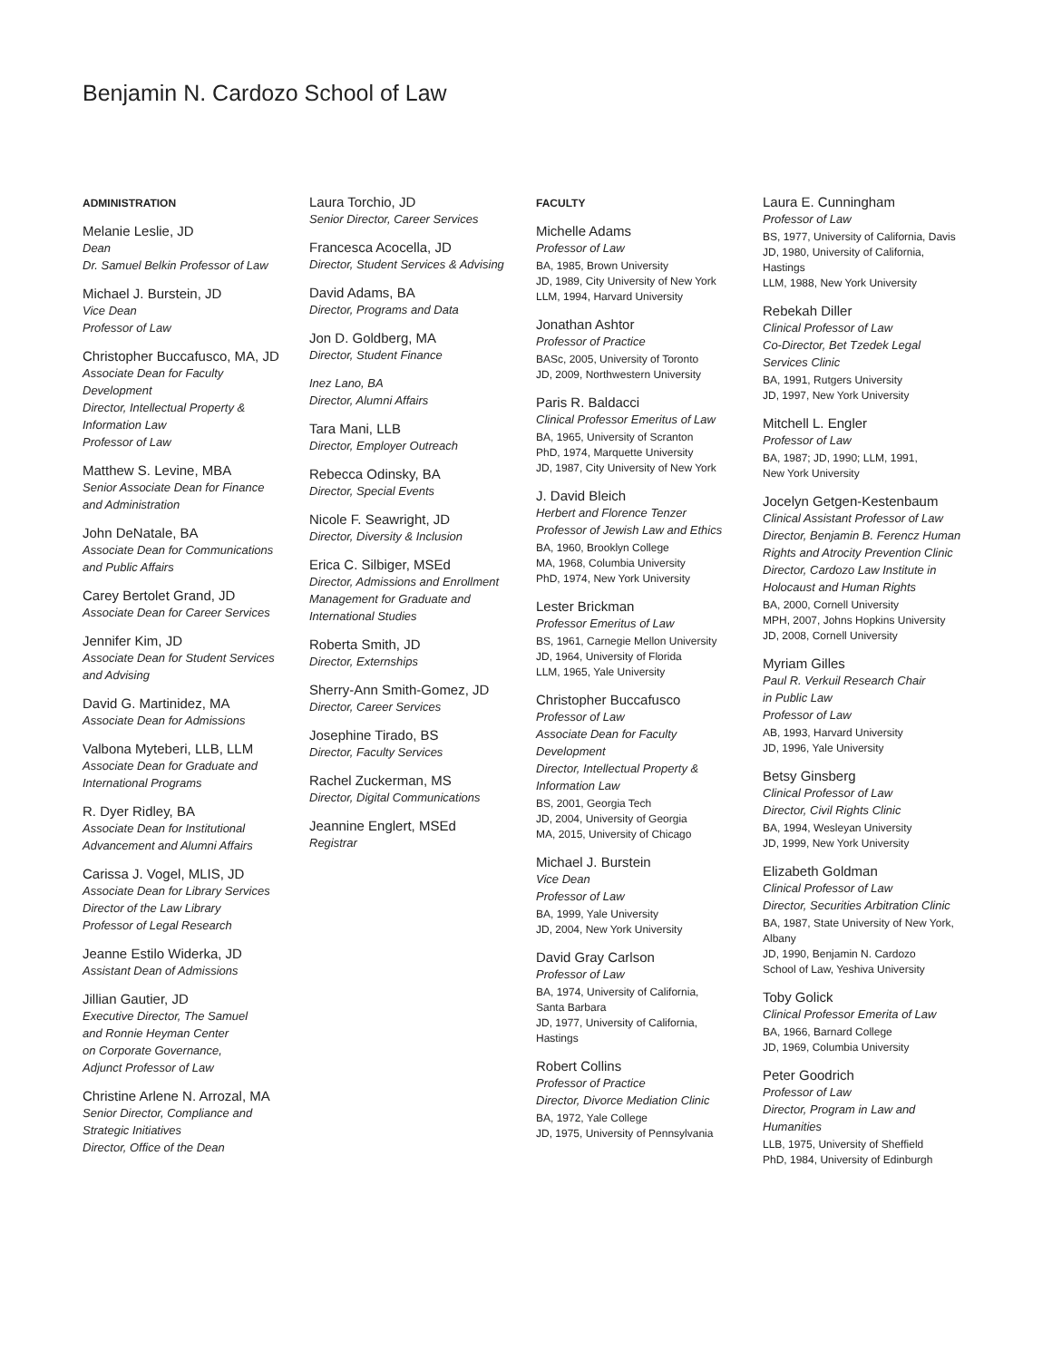Benjamin N. Cardozo School of Law
ADMINISTRATION
Melanie Leslie, JD
Dean
Dr. Samuel Belkin Professor of Law
Michael J. Burstein, JD
Vice Dean
Professor of Law
Christopher Buccafusco, MA, JD
Associate Dean for Faculty
Development
Director, Intellectual Property &
Information Law
Professor of Law
Matthew S. Levine, MBA
Senior Associate Dean for Finance
and Administration
John DeNatale, BA
Associate Dean for Communications
and Public Affairs
Carey Bertolet Grand, JD
Associate Dean for Career Services
Jennifer Kim, JD
Associate Dean for Student Services
and Advising
David G. Martinidez, MA
Associate Dean for Admissions
Valbona Myteberi, LLB, LLM
Associate Dean for Graduate and
International Programs
R. Dyer Ridley, BA
Associate Dean for Institutional
Advancement and Alumni Affairs
Carissa J. Vogel, MLIS, JD
Associate Dean for Library Services
Director of the Law Library
Professor of Legal Research
Jeanne Estilo Widerka, JD
Assistant Dean of Admissions
Jillian Gautier, JD
Executive Director, The Samuel
and Ronnie Heyman Center
on Corporate Governance,
Adjunct Professor of Law
Christine Arlene N. Arrozal, MA
Senior Director, Compliance and
Strategic Initiatives
Director, Office of the Dean
Laura Torchio, JD
Senior Director, Career Services
Francesca Acocella, JD
Director, Student Services & Advising
David Adams, BA
Director, Programs and Data
Jon D. Goldberg, MA
Director, Student Finance
Inez Lano, BA
Director, Alumni Affairs
Tara Mani, LLB
Director, Employer Outreach
Rebecca Odinsky, BA
Director, Special Events
Nicole F. Seawright, JD
Director, Diversity & Inclusion
Erica C. Silbiger, MSEd
Director, Admissions and Enrollment
Management for Graduate and
International Studies
Roberta Smith, JD
Director, Externships
Sherry-Ann Smith-Gomez, JD
Director, Career Services
Josephine Tirado, BS
Director, Faculty Services
Rachel Zuckerman, MS
Director, Digital Communications
Jeannine Englert, MSEd
Registrar
FACULTY
Michelle Adams
Professor of Law
BA, 1985, Brown University
JD, 1989, City University of New York
LLM, 1994, Harvard University
Jonathan Ashtor
Professor of Practice
BASc, 2005, University of Toronto
JD, 2009, Northwestern University
Paris R. Baldacci
Clinical Professor Emeritus of Law
BA, 1965, University of Scranton
PhD, 1974, Marquette University
JD, 1987, City University of New York
J. David Bleich
Herbert and Florence Tenzer
Professor of Jewish Law and Ethics
BA, 1960, Brooklyn College
MA, 1968, Columbia University
PhD, 1974, New York University
Lester Brickman
Professor Emeritus of Law
BS, 1961, Carnegie Mellon University
JD, 1964, University of Florida
LLM, 1965, Yale University
Christopher Buccafusco
Professor of Law
Associate Dean for Faculty
Development
Director, Intellectual Property &
Information Law
BS, 2001, Georgia Tech
JD, 2004, University of Georgia
MA, 2015, University of Chicago
Michael J. Burstein
Vice Dean
Professor of Law
BA, 1999, Yale University
JD, 2004, New York University
David Gray Carlson
Professor of Law
BA, 1974, University of California,
Santa Barbara
JD, 1977, University of California,
Hastings
Robert Collins
Professor of Practice
Director, Divorce Mediation Clinic
BA, 1972, Yale College
JD, 1975, University of Pennsylvania
Laura E. Cunningham
Professor of Law
BS, 1977, University of California, Davis
JD, 1980, University of California,
Hastings
LLM, 1988, New York University
Rebekah Diller
Clinical Professor of Law
Co-Director, Bet Tzedek Legal
Services Clinic
BA, 1991, Rutgers University
JD, 1997, New York University
Mitchell L. Engler
Professor of Law
BA, 1987; JD, 1990; LLM, 1991,
New York University
Jocelyn Getgen-Kestenbaum
Clinical Assistant Professor of Law
Director, Benjamin B. Ferencz Human
Rights and Atrocity Prevention Clinic
Director, Cardozo Law Institute in
Holocaust and Human Rights
BA, 2000, Cornell University
MPH, 2007, Johns Hopkins University
JD, 2008, Cornell University
Myriam Gilles
Paul R. Verkuil Research Chair
in Public Law
Professor of Law
AB, 1993, Harvard University
JD, 1996, Yale University
Betsy Ginsberg
Clinical Professor of Law
Director, Civil Rights Clinic
BA, 1994, Wesleyan University
JD, 1999, New York University
Elizabeth Goldman
Clinical Professor of Law
Director, Securities Arbitration Clinic
BA, 1987, State University of New York,
Albany
JD, 1990, Benjamin N. Cardozo
School of Law, Yeshiva University
Toby Golick
Clinical Professor Emerita of Law
BA, 1966, Barnard College
JD, 1969, Columbia University
Peter Goodrich
Professor of Law
Director, Program in Law and
Humanities
LLB, 1975, University of Sheffield
PhD, 1984, University of Edinburgh